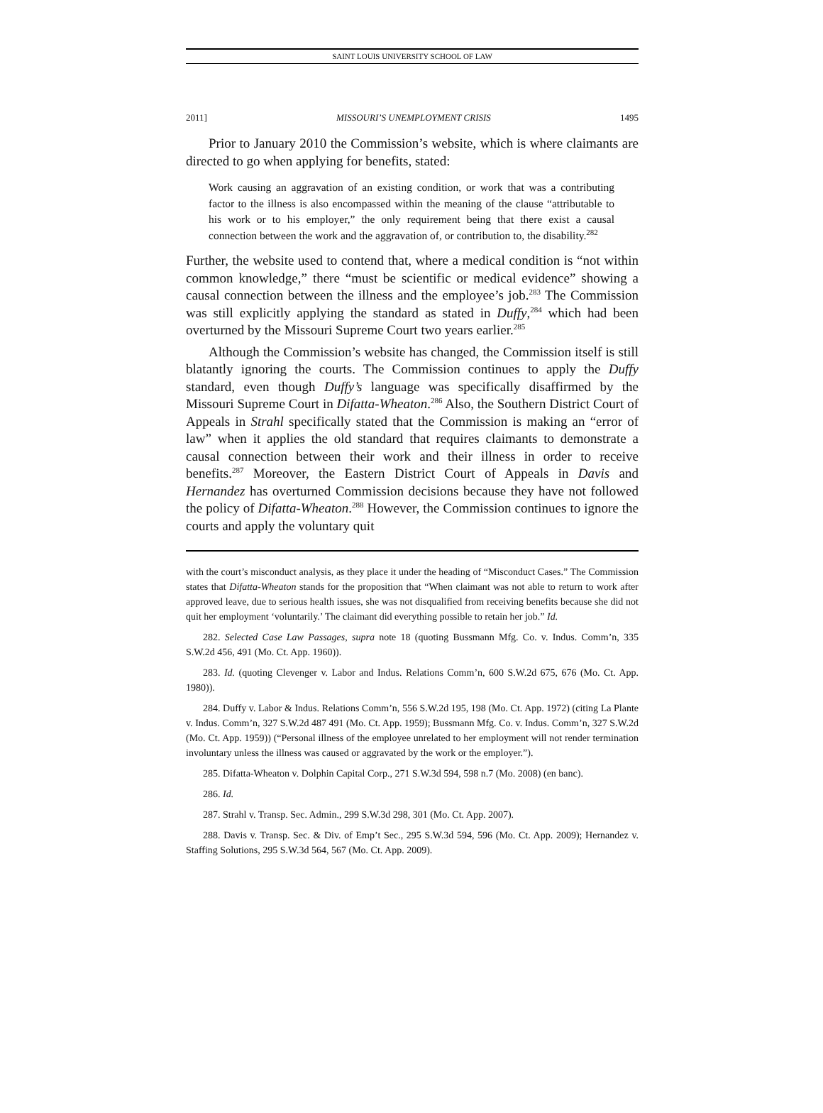SAINT LOUIS UNIVERSITY SCHOOL OF LAW
2011] MISSOURI’S UNEMPLOYMENT CRISIS 1495
Prior to January 2010 the Commission’s website, which is where claimants are directed to go when applying for benefits, stated:
Work causing an aggravation of an existing condition, or work that was a contributing factor to the illness is also encompassed within the meaning of the clause “attributable to his work or to his employer,” the only requirement being that there exist a causal connection between the work and the aggravation of, or contribution to, the disability.<sup>282</sup>
Further, the website used to contend that, where a medical condition is “not within common knowledge,” there “must be scientific or medical evidence” showing a causal connection between the illness and the employee’s job.<sup>283</sup> The Commission was still explicitly applying the standard as stated in Duffy,<sup>284</sup> which had been overturned by the Missouri Supreme Court two years earlier.<sup>285</sup>
Although the Commission’s website has changed, the Commission itself is still blatantly ignoring the courts. The Commission continues to apply the Duffy standard, even though Duffy’s language was specifically disaffirmed by the Missouri Supreme Court in Difatta-Wheaton.<sup>286</sup> Also, the Southern District Court of Appeals in Strahl specifically stated that the Commission is making an “error of law” when it applies the old standard that requires claimants to demonstrate a causal connection between their work and their illness in order to receive benefits.<sup>287</sup> Moreover, the Eastern District Court of Appeals in Davis and Hernandez has overturned Commission decisions because they have not followed the policy of Difatta-Wheaton.<sup>288</sup> However, the Commission continues to ignore the courts and apply the voluntary quit
with the court’s misconduct analysis, as they place it under the heading of “Misconduct Cases.” The Commission states that Difatta-Wheaton stands for the proposition that “When claimant was not able to return to work after approved leave, due to serious health issues, she was not disqualified from receiving benefits because she did not quit her employment ‘voluntarily.’ The claimant did everything possible to retain her job.” Id.
282. Selected Case Law Passages, supra note 18 (quoting Bussmann Mfg. Co. v. Indus. Comm’n, 335 S.W.2d 456, 491 (Mo. Ct. App. 1960)).
283. Id. (quoting Clevenger v. Labor and Indus. Relations Comm’n, 600 S.W.2d 675, 676 (Mo. Ct. App. 1980)).
284. Duffy v. Labor & Indus. Relations Comm’n, 556 S.W.2d 195, 198 (Mo. Ct. App. 1972) (citing La Plante v. Indus. Comm’n, 327 S.W.2d 487 491 (Mo. Ct. App. 1959); Bussmann Mfg. Co. v. Indus. Comm’n, 327 S.W.2d (Mo. Ct. App. 1959)) (“Personal illness of the employee unrelated to her employment will not render termination involuntary unless the illness was caused or aggravated by the work or the employer.”).
285. Difatta-Wheaton v. Dolphin Capital Corp., 271 S.W.3d 594, 598 n.7 (Mo. 2008) (en banc).
286. Id.
287. Strahl v. Transp. Sec. Admin., 299 S.W.3d 298, 301 (Mo. Ct. App. 2007).
288. Davis v. Transp. Sec. & Div. of Emp’t Sec., 295 S.W.3d 594, 596 (Mo. Ct. App. 2009); Hernandez v. Staffing Solutions, 295 S.W.3d 564, 567 (Mo. Ct. App. 2009).